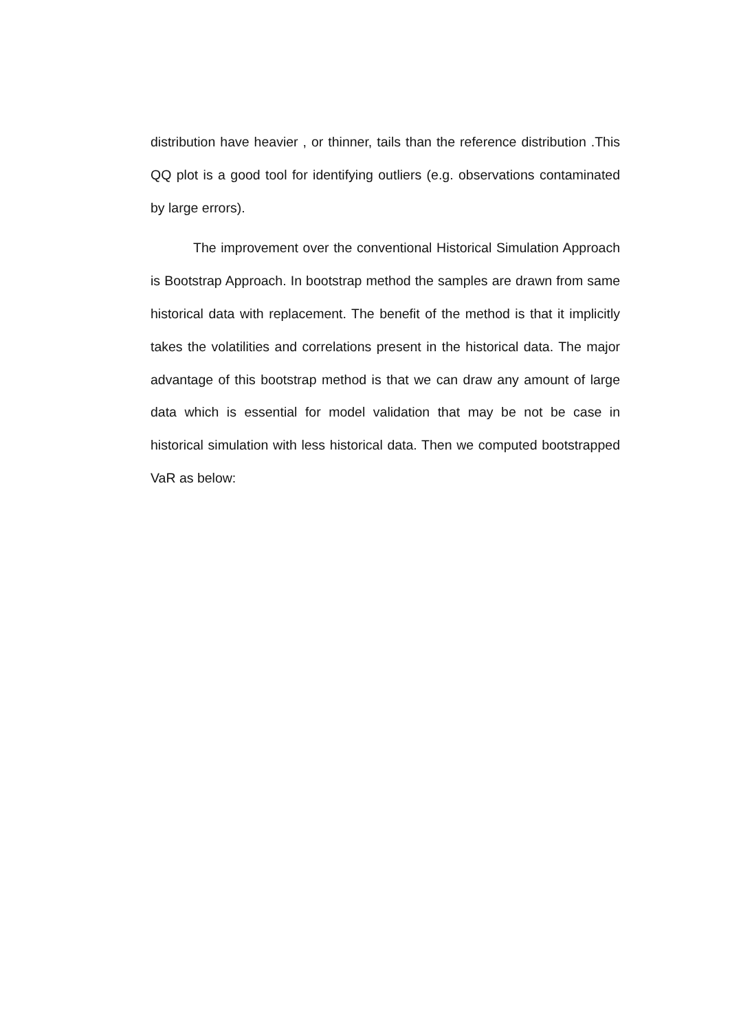distribution have heavier , or thinner, tails than the reference distribution .This QQ plot is a good tool for identifying outliers (e.g. observations contaminated by large errors).
The improvement over the conventional Historical Simulation Approach is Bootstrap Approach. In bootstrap method the samples are drawn from same historical data with replacement. The benefit of the method is that it implicitly takes the volatilities and correlations present in the historical data. The major advantage of this bootstrap method is that we can draw any amount of large data which is essential for model validation that may be not be case in historical simulation with less historical data. Then we computed bootstrapped VaR as below: